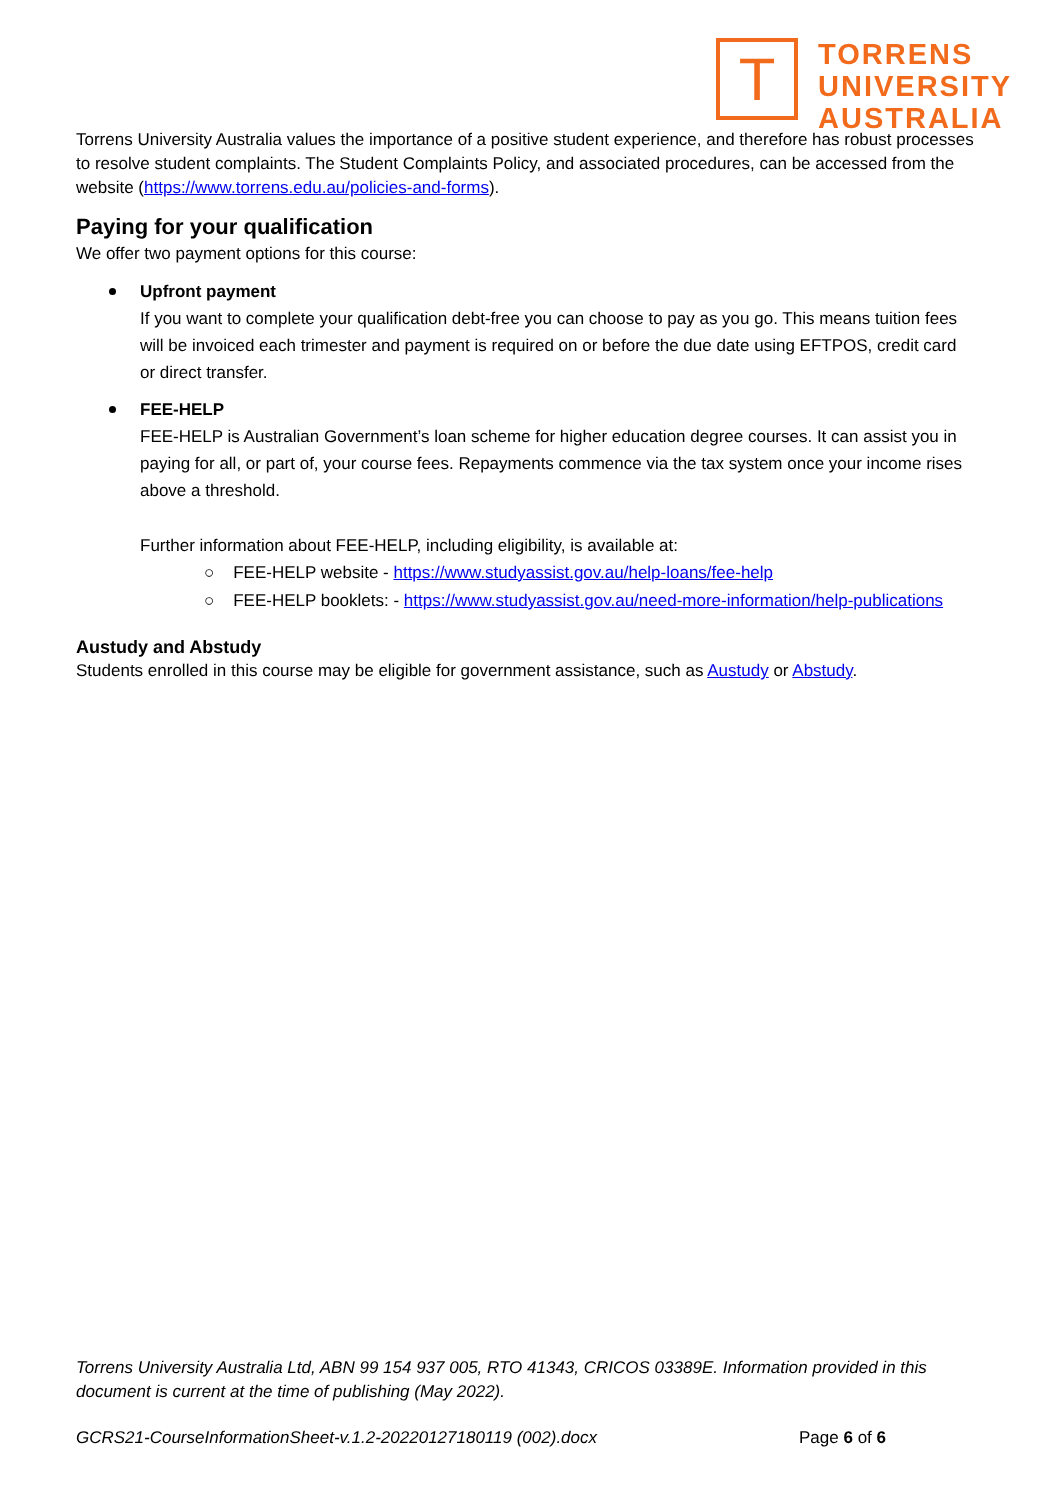T
TORRENS
UNIVERSITY
AUSTRALIA
Torrens University Australia values the importance of a positive student experience, and therefore has robust processes to resolve student complaints. The Student Complaints Policy, and associated procedures, can be accessed from the website (https://www.torrens.edu.au/policies-and-forms).
Paying for your qualification
We offer two payment options for this course:
Upfront payment
If you want to complete your qualification debt-free you can choose to pay as you go. This means tuition fees will be invoiced each trimester and payment is required on or before the due date using EFTPOS, credit card or direct transfer.
FEE-HELP
FEE-HELP is Australian Government’s loan scheme for higher education degree courses. It can assist you in paying for all, or part of, your course fees. Repayments commence via the tax system once your income rises above a threshold.
Further information about FEE-HELP, including eligibility, is available at:
○ FEE-HELP website - https://www.studyassist.gov.au/help-loans/fee-help
○ FEE-HELP booklets: - https://www.studyassist.gov.au/need-more-information/help-publications
Austudy and Abstudy
Students enrolled in this course may be eligible for government assistance, such as Austudy or Abstudy.
Torrens University Australia Ltd, ABN 99 154 937 005, RTO 41343, CRICOS 03389E. Information provided in this document is current at the time of publishing (May 2022).
GCRS21-CourseInformationSheet-v.1.2-20220127180119 (002).docx Page 6 of 6